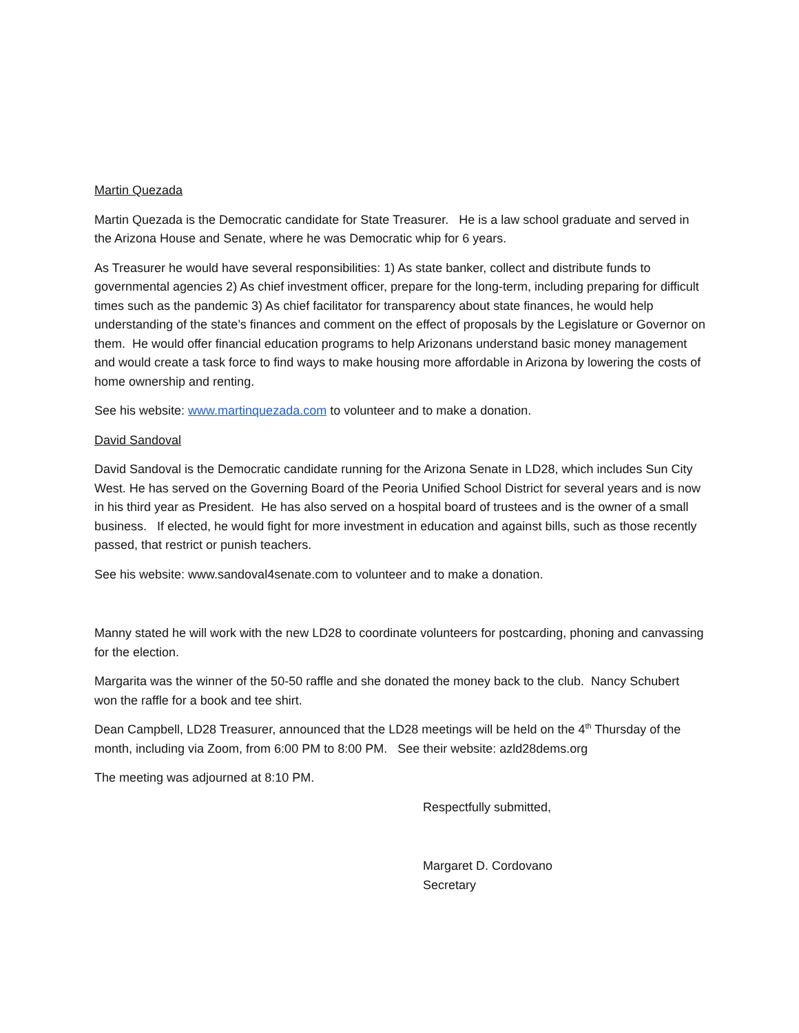Martin Quezada
Martin Quezada is the Democratic candidate for State Treasurer. He is a law school graduate and served in the Arizona House and Senate, where he was Democratic whip for 6 years.
As Treasurer he would have several responsibilities: 1) As state banker, collect and distribute funds to governmental agencies 2) As chief investment officer, prepare for the long-term, including preparing for difficult times such as the pandemic 3) As chief facilitator for transparency about state finances, he would help understanding of the state’s finances and comment on the effect of proposals by the Legislature or Governor on them. He would offer financial education programs to help Arizonans understand basic money management and would create a task force to find ways to make housing more affordable in Arizona by lowering the costs of home ownership and renting.
See his website: www.martinquezada.com to volunteer and to make a donation.
David Sandoval
David Sandoval is the Democratic candidate running for the Arizona Senate in LD28, which includes Sun City West. He has served on the Governing Board of the Peoria Unified School District for several years and is now in his third year as President. He has also served on a hospital board of trustees and is the owner of a small business. If elected, he would fight for more investment in education and against bills, such as those recently passed, that restrict or punish teachers.
See his website: www.sandoval4senate.com to volunteer and to make a donation.
Manny stated he will work with the new LD28 to coordinate volunteers for postcarding, phoning and canvassing for the election.
Margarita was the winner of the 50-50 raffle and she donated the money back to the club. Nancy Schubert won the raffle for a book and tee shirt.
Dean Campbell, LD28 Treasurer, announced that the LD28 meetings will be held on the 4<sup>th</sup> Thursday of the month, including via Zoom, from 6:00 PM to 8:00 PM. See their website: azld28dems.org
The meeting was adjourned at 8:10 PM.
Respectfully submitted,
Margaret D. Cordovano
Secretary